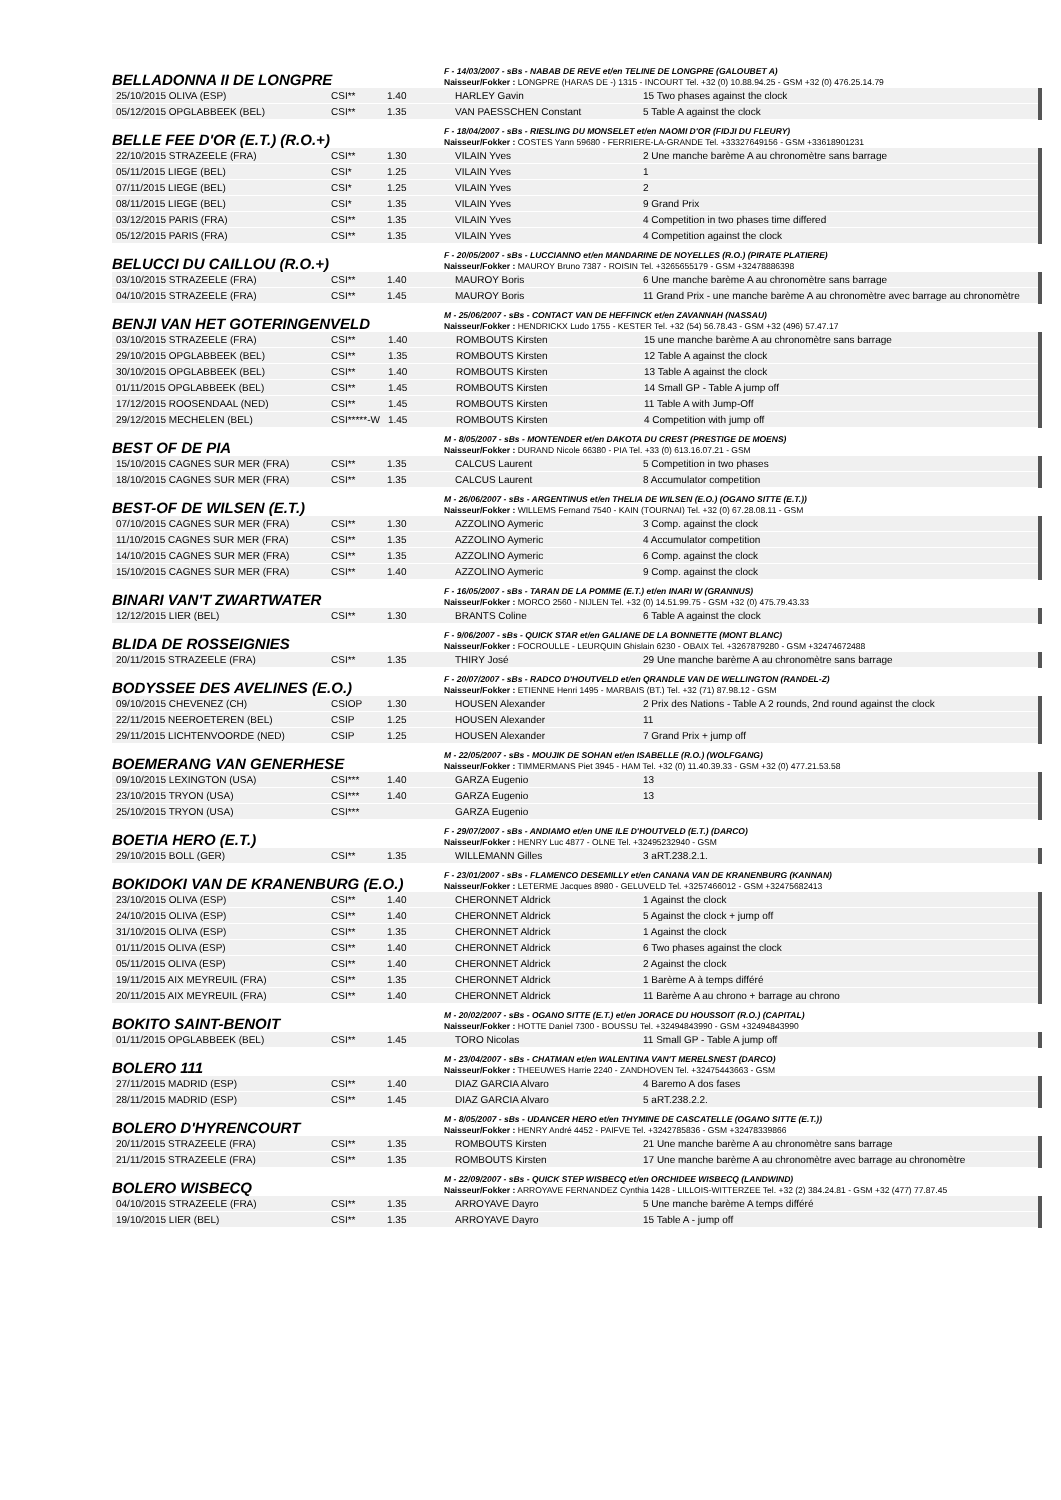BELLADONNA II DE LONGPRE
F - 14/03/2007 - sBs - NABAB DE REVE et/en TELINE DE LONGPRE (GALOUBET A)
Naisseur/Fokker : LONGPRE (HARAS DE -) 1315 - INCOURT Tel. +32 (0) 10.88.94.25 - GSM +32 (0) 476.25.14.79
| 25/10/2015 OLIVA (ESP) | CSI** | 1.40 | HARLEY Gavin | 15 Two phases against the clock |
| 05/12/2015 OPGLABBEEK (BEL) | CSI** | 1.35 | VAN PAESSCHEN Constant | 5 Table A against the clock |
BELLE FEE D'OR (E.T.) (R.O.+)
F - 18/04/2007 - sBs - RIESLING DU MONSELET et/en NAOMI D'OR (FIDJI DU FLEURY)
Naisseur/Fokker : COSTES Yann 59680 - FERRIERE-LA-GRANDE Tel. +33327649156 - GSM +33618901231
| 22/10/2015 STRAZEELE (FRA) | CSI** | 1.30 | VILAIN Yves | 2 Une manche barème A au chronomètre sans barrage |
| 05/11/2015 LIEGE (BEL) | CSI* | 1.25 | VILAIN Yves | 1 |
| 07/11/2015 LIEGE (BEL) | CSI* | 1.25 | VILAIN Yves | 2 |
| 08/11/2015 LIEGE (BEL) | CSI* | 1.35 | VILAIN Yves | 9 Grand Prix |
| 03/12/2015 PARIS (FRA) | CSI** | 1.35 | VILAIN Yves | 4 Competition in two phases time differed |
| 05/12/2015 PARIS (FRA) | CSI** | 1.35 | VILAIN Yves | 4 Competition against the clock |
BELUCCI DU CAILLOU (R.O.+)
F - 20/05/2007 - sBs - LUCCIANNO et/en MANDARINE DE NOYELLES (R.O.) (PIRATE PLATIERE)
Naisseur/Fokker : MAUROY Bruno 7387 - ROISIN Tel. +3265655179 - GSM +32478886398
| 03/10/2015 STRAZEELE (FRA) | CSI** | 1.40 | MAUROY Boris | 6 Une manche barème A au chronomètre sans barrage |
| 04/10/2015 STRAZEELE (FRA) | CSI** | 1.45 | MAUROY Boris | 11 Grand Prix - une manche barème A au chronomètre avec barrage au chronomètre |
BENJI VAN HET GOTERINGENVELD
M - 25/06/2007 - sBs - CONTACT VAN DE HEFFINCK et/en ZAVANNAH (NASSAU)
Naisseur/Fokker : HENDRICKX Ludo 1755 - KESTER Tel. +32 (54) 56.78.43 - GSM +32 (496) 57.47.17
| 03/10/2015 STRAZEELE (FRA) | CSI** | 1.40 | ROMBOUTS Kirsten | 15 une manche barème A au chronomètre sans barrage |
| 29/10/2015 OPGLABBEEK (BEL) | CSI** | 1.35 | ROMBOUTS Kirsten | 12 Table A against the clock |
| 30/10/2015 OPGLABBEEK (BEL) | CSI** | 1.40 | ROMBOUTS Kirsten | 13 Table A against the clock |
| 01/11/2015 OPGLABBEEK (BEL) | CSI** | 1.45 | ROMBOUTS Kirsten | 14 Small GP - Table A jump off |
| 17/12/2015 ROOSENDAAL (NED) | CSI** | 1.45 | ROMBOUTS Kirsten | 11 Table A with Jump-Off |
| 29/12/2015 MECHELEN (BEL) | CSI*****-W | 1.45 | ROMBOUTS Kirsten | 4 Competition with jump off |
BEST OF DE PIA
M - 8/05/2007 - sBs - MONTENDER et/en DAKOTA DU CREST (PRESTIGE DE MOENS)
Naisseur/Fokker : DURAND Nicole 66380 - PIA Tel. +33 (0) 613.16.07.21 - GSM
| 15/10/2015 CAGNES SUR MER (FRA) | CSI** | 1.35 | CALCUS Laurent | 5 Competition in two phases |
| 18/10/2015 CAGNES SUR MER (FRA) | CSI** | 1.35 | CALCUS Laurent | 8 Accumulator competition |
BEST-OF DE WILSEN (E.T.)
M - 26/06/2007 - sBs - ARGENTINUS et/en THELIA DE WILSEN (E.O.) (OGANO SITTE (E.T.))
Naisseur/Fokker : WILLEMS Fernand 7540 - KAIN (TOURNAI) Tel. +32 (0) 67.28.08.11 - GSM
| 07/10/2015 CAGNES SUR MER (FRA) | CSI** | 1.30 | AZZOLINO Aymeric | 3 Comp. against the clock |
| 11/10/2015 CAGNES SUR MER (FRA) | CSI** | 1.35 | AZZOLINO Aymeric | 4 Accumulator competition |
| 14/10/2015 CAGNES SUR MER (FRA) | CSI** | 1.35 | AZZOLINO Aymeric | 6 Comp. against the clock |
| 15/10/2015 CAGNES SUR MER (FRA) | CSI** | 1.40 | AZZOLINO Aymeric | 9 Comp. against the clock |
BINARI VAN'T ZWARTWATER
F - 16/05/2007 - sBs - TARAN DE LA POMME (E.T.) et/en INARI W (GRANNUS)
Naisseur/Fokker : MORCO 2560 - NIJLEN Tel. +32 (0) 14.51.99.75 - GSM +32 (0) 475.79.43.33
| 12/12/2015 LIER (BEL) | CSI** | 1.30 | BRANTS Coline | 6 Table A against the clock |
BLIDA DE ROSSEIGNIES
F - 9/06/2007 - sBs - QUICK STAR et/en GALIANE DE LA BONNETTE (MONT BLANC)
Naisseur/Fokker : FOCROULLE - LEURQUIN Ghislain 6230 - OBAIX Tel. +3267879280 - GSM +32474672488
| 20/11/2015 STRAZEELE (FRA) | CSI** | 1.35 | THIRY José | 29 Une manche barème A au chronomètre sans barrage |
BODYSSEE DES AVELINES (E.O.)
F - 20/07/2007 - sBs - RADCO D'HOUTVELD et/en QRANDLE VAN DE WELLINGTON (RANDEL-Z)
Naisseur/Fokker : ETIENNE Henri 1495 - MARBAIS (BT.) Tel. +32 (71) 87.98.12 - GSM
| 09/10/2015 CHEVENEZ (CH) | CSIOP | 1.30 | HOUSEN Alexander | 2 Prix des Nations - Table A 2 rounds, 2nd round against the clock |
| 22/11/2015 NEEROETEREN (BEL) | CSIP | 1.25 | HOUSEN Alexander | 11 |
| 29/11/2015 LICHTENVOORDE (NED) | CSIP | 1.25 | HOUSEN Alexander | 7 Grand Prix + jump off |
BOEMERANG VAN GENERHESE
M - 22/05/2007 - sBs - MOUJIK DE SOHAN et/en ISABELLE (R.O.) (WOLFGANG)
Naisseur/Fokker : TIMMERMANS Piet 3945 - HAM Tel. +32 (0) 11.40.39.33 - GSM +32 (0) 477.21.53.58
| 09/10/2015 LEXINGTON (USA) | CSI*** | 1.40 | GARZA Eugenio | 13 |
| 23/10/2015 TRYON (USA) | CSI*** | 1.40 | GARZA Eugenio | 13 |
| 25/10/2015 TRYON (USA) | CSI*** | | GARZA Eugenio | |
BOETIA HERO (E.T.)
F - 29/07/2007 - sBs - ANDIAMO et/en UNE ILE D'HOUTVELD (E.T.) (DARCO)
Naisseur/Fokker : HENRY Luc 4877 - OLNE Tel. +32495232940 - GSM
| 29/10/2015 BOLL (GER) | CSI** | 1.35 | WILLEMANN Gilles | 3 aRT.238.2.1. |
BOKIDOKI VAN DE KRANENBURG (E.O.)
F - 23/01/2007 - sBs - FLAMENCO DESEMILLY et/en CANANA VAN DE KRANENBURG (KANNAN)
Naisseur/Fokker : LETERME Jacques 8980 - GELUVELD Tel. +3257466012 - GSM +32475682413
| 23/10/2015 OLIVA (ESP) | CSI** | 1.40 | CHERONNET Aldrick | 1 Against the clock |
| 24/10/2015 OLIVA (ESP) | CSI** | 1.40 | CHERONNET Aldrick | 5 Against the clock + jump off |
| 31/10/2015 OLIVA (ESP) | CSI** | 1.35 | CHERONNET Aldrick | 1 Against the clock |
| 01/11/2015 OLIVA (ESP) | CSI** | 1.40 | CHERONNET Aldrick | 6 Two phases against the clock |
| 05/11/2015 OLIVA (ESP) | CSI** | 1.40 | CHERONNET Aldrick | 2 Against the clock |
| 19/11/2015 AIX MEYREUIL (FRA) | CSI** | 1.35 | CHERONNET Aldrick | 1 Barème A à temps différé |
| 20/11/2015 AIX MEYREUIL (FRA) | CSI** | 1.40 | CHERONNET Aldrick | 11 Barème A au chrono + barrage au chrono |
BOKITO SAINT-BENOIT
M - 20/02/2007 - sBs - OGANO SITTE (E.T.) et/en JORACE DU HOUSSOIT (R.O.) (CAPITAL)
Naisseur/Fokker : HOTTE Daniel 7300 - BOUSSU Tel. +32494843990 - GSM +32494843990
| 01/11/2015 OPGLABBEEK (BEL) | CSI** | 1.45 | TORO Nicolas | 11 Small GP - Table A jump off |
BOLERO 111
M - 23/04/2007 - sBs - CHATMAN et/en WALENTINA VAN'T MERELSNEST (DARCO)
Naisseur/Fokker : THEEUWES Harrie 2240 - ZANDHOVEN Tel. +32475443663 - GSM
| 27/11/2015 MADRID (ESP) | CSI** | 1.40 | DIAZ GARCIA Alvaro | 4 Baremo A dos fases |
| 28/11/2015 MADRID (ESP) | CSI** | 1.45 | DIAZ GARCIA Alvaro | 5 aRT.238.2.2. |
BOLERO D'HYRENCOURT
M - 8/05/2007 - sBs - UDANCER HERO et/en THYMINE DE CASCATELLE (OGANO SITTE (E.T.))
Naisseur/Fokker : HENRY André 4452 - PAIFVE Tel. +3242785836 - GSM +32478339866
| 20/11/2015 STRAZEELE (FRA) | CSI** | 1.35 | ROMBOUTS Kirsten | 21 Une manche barème A au chronomètre sans barrage |
| 21/11/2015 STRAZEELE (FRA) | CSI** | 1.35 | ROMBOUTS Kirsten | 17 Une manche barème A au chronomètre avec barrage au chronomètre |
BOLERO WISBECQ
M - 22/09/2007 - sBs - QUICK STEP WISBECQ et/en ORCHIDEE WISBECQ (LANDWIND)
Naisseur/Fokker : ARROYAVE FERNANDEZ Cynthia 1428 - LILLOIS-WITTERZEE Tel. +32 (2) 384.24.81 - GSM +32 (477) 77.87.45
| 04/10/2015 STRAZEELE (FRA) | CSI** | 1.35 | ARROYAVE Dayro | 5 Une manche barème A temps différé |
| 19/10/2015 LIER (BEL) | CSI** | 1.35 | ARROYAVE Dayro | 15 Table A - jump off |